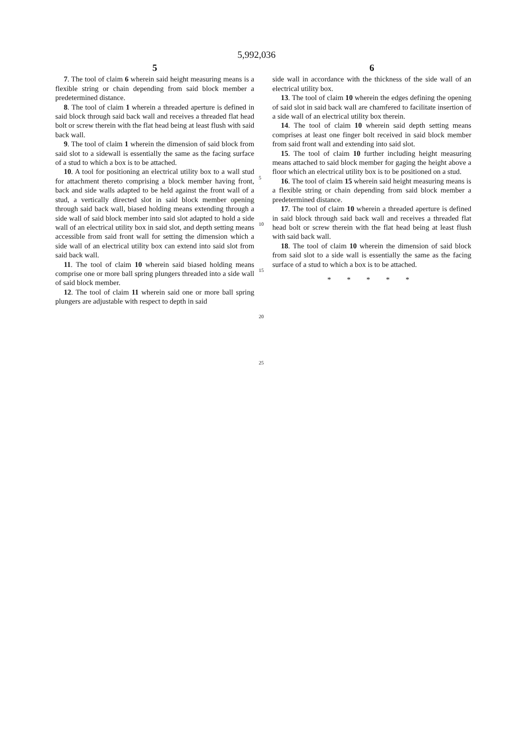5,992,036
5
7. The tool of claim 6 wherein said height measuring means is a flexible string or chain depending from said block member a predetermined distance.
8. The tool of claim 1 wherein a threaded aperture is defined in said block through said back wall and receives a threaded flat head bolt or screw therein with the flat head being at least flush with said back wall.
9. The tool of claim 1 wherein the dimension of said block from said slot to a sidewall is essentially the same as the facing surface of a stud to which a box is to be attached.
10. A tool for positioning an electrical utility box to a wall stud for attachment thereto comprising a block member having front, back and side walls adapted to be held against the front wall of a stud, a vertically directed slot in said block member opening through said back wall, biased holding means extending through a side wall of said block member into said slot adapted to hold a side wall of an electrical utility box in said slot, and depth setting means accessible from said front wall for setting the dimension which a side wall of an electrical utility box can extend into said slot from said back wall.
11. The tool of claim 10 wherein said biased holding means comprise one or more ball spring plungers threaded into a side wall of said block member.
12. The tool of claim 11 wherein said one or more ball spring plungers are adjustable with respect to depth in said
5
10
15
20
25
6
side wall in accordance with the thickness of the side wall of an electrical utility box.
13. The tool of claim 10 wherein the edges defining the opening of said slot in said back wall are chamfered to facilitate insertion of a side wall of an electrical utility box therein.
14. The tool of claim 10 wherein said depth setting means comprises at least one finger bolt received in said block member from said front wall and extending into said slot.
15. The tool of claim 10 further including height measuring means attached to said block member for gaging the height above a floor which an electrical utility box is to be positioned on a stud.
16. The tool of claim 15 wherein said height measuring means is a flexible string or chain depending from said block member a predetermined distance.
17. The tool of claim 10 wherein a threaded aperture is defined in said block through said back wall and receives a threaded flat head bolt or screw therein with the flat head being at least flush with said back wall.
18. The tool of claim 10 wherein the dimension of said block from said slot to a side wall is essentially the same as the facing surface of a stud to which a box is to be attached.
* * * * *